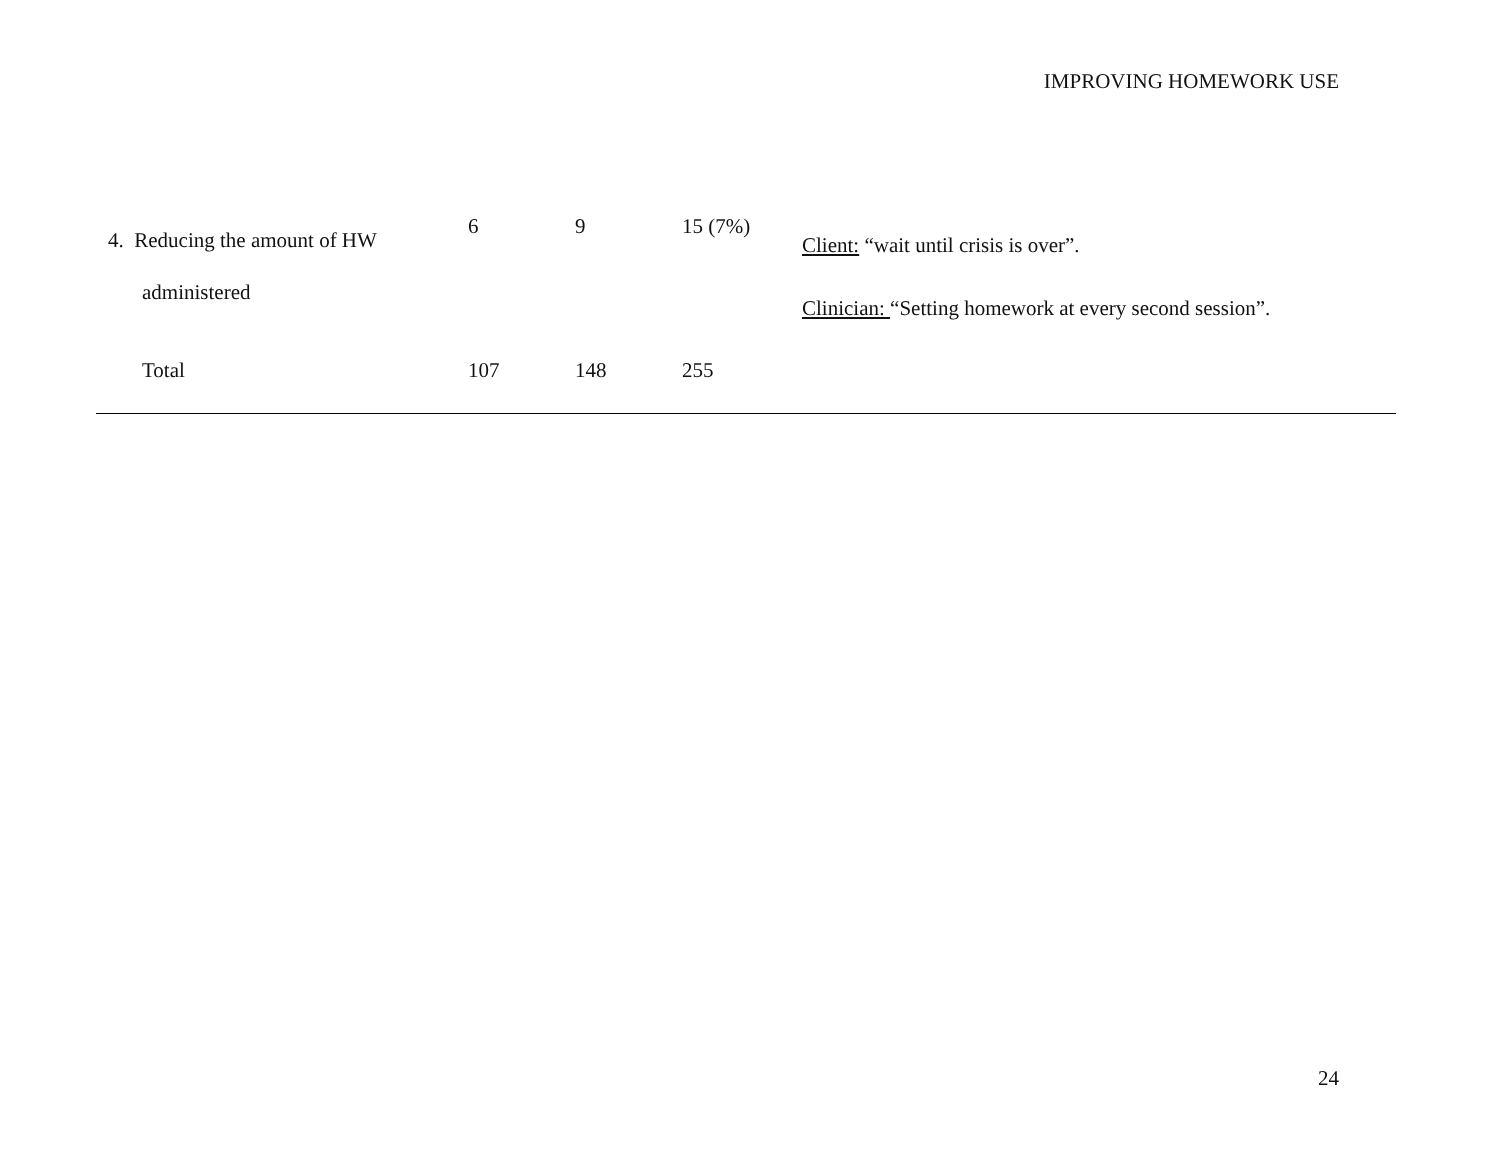IMPROVING HOMEWORK USE
| | 4. Reducing the amount of HW administered | 6 | 9 | 15 (7%) | Client: “wait until crisis is over”. Clinician: “Setting homework at every second session”. |
| | Total | 107 | 148 | 255 | |
24